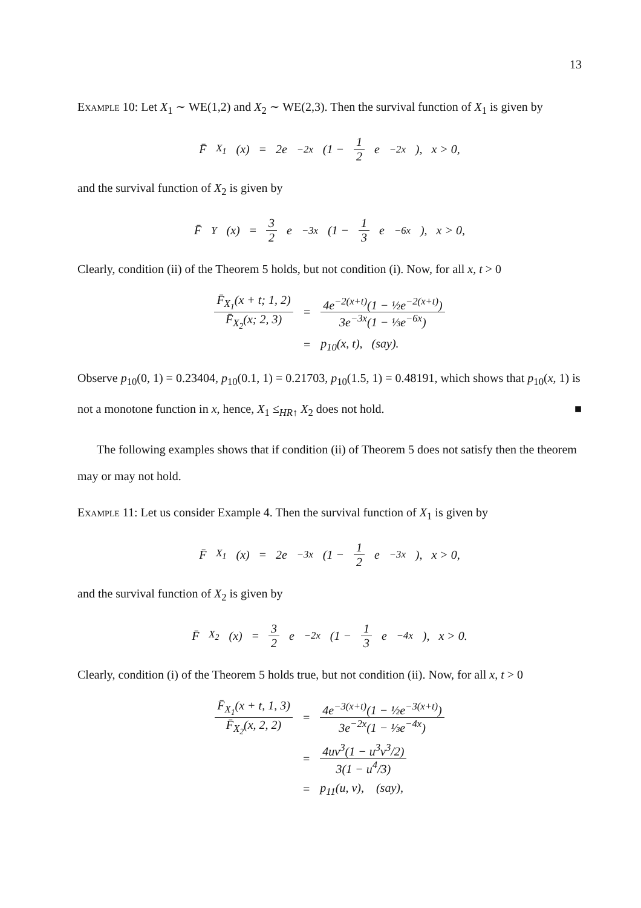13
Example 10: Let X<sub>1</sub> ∼ WE(1,2) and X<sub>2</sub> ∼ WE(2,3). Then the survival function of X<sub>1</sub> is given by
F̄<sub>X<sub>1</sub></sub>(x) = 2e<sup>−2x</sup>(1 − 1 2 e<sup>−2x</sup>), x > 0,
and the survival function of X<sub>2</sub> is given by
F̄<sub>Y</sub>(x) = 3 2 e<sup>−3x</sup>(1 − 1 3 e<sup>−6x</sup>), x > 0,
Clearly, condition (ii) of the Theorem 5 holds, but not condition (i). Now, for all x, t > 0
| F̄<sub>X<sub>1</sub></sub>(x + t; 1, 2) F̄<sub>X<sub>2</sub></sub>(x; 2, 3) | = | 4e<sup>−2(x+t)</sup>(1 − ½e<sup>−2(x+t)</sup>) 3e<sup>−3x</sup>(1 − ⅓e<sup>−6x</sup>) |
| | = | p<sub>10</sub>(x, t), (say). |
Observe p<sub>10</sub>(0, 1) = 0.23404, p<sub>10</sub>(0.1, 1) = 0.21703, p<sub>10</sub>(1.5, 1) = 0.48191, which shows that p<sub>10</sub>(x, 1) is not a monotone function in x, hence, X<sub>1</sub> ≤<sub>HR↑</sub> X<sub>2</sub> does not hold. ■
The following examples shows that if condition (ii) of Theorem 5 does not satisfy then the theorem may or may not hold.
Example 11: Let us consider Example 4. Then the survival function of X<sub>1</sub> is given by
F̄<sub>X<sub>1</sub></sub>(x) = 2e<sup>−3x</sup>(1 − 1 2 e<sup>−3x</sup>), x > 0,
and the survival function of X<sub>2</sub> is given by
F̄<sub>X<sub>2</sub></sub>(x) = 3 2 e<sup>−2x</sup>(1 − 1 3 e<sup>−4x</sup>), x > 0.
Clearly, condition (i) of the Theorem 5 holds true, but not condition (ii). Now, for all x, t > 0
| F̄<sub>X<sub>1</sub></sub>(x + t, 1, 3) F̄<sub>X<sub>2</sub></sub>(x, 2, 2) | = | 4e<sup>−3(x+t)</sup>(1 − ½e<sup>−3(x+t)</sup>) 3e<sup>−2x</sup>(1 − ⅓e<sup>−4x</sup>) |
| | = | 4uv<sup>3</sup>(1 − u<sup>3</sup>v<sup>3</sup>/2) 3(1 − u<sup>4</sup>/3) |
| | = | p<sub>11</sub>(u, v), (say), |